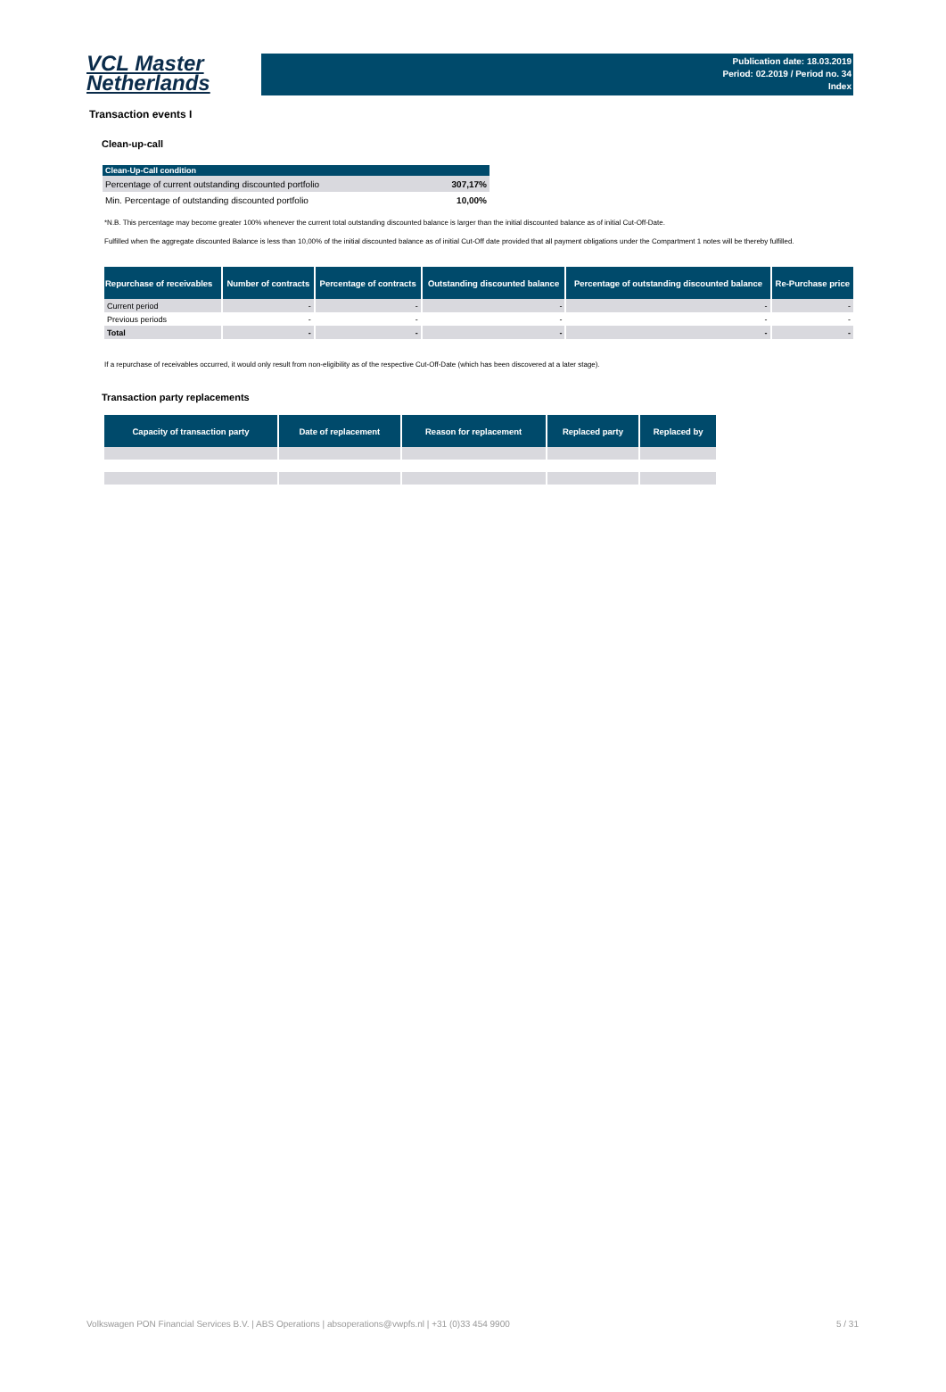VCL Master
Netherlands
Publication date: 18.03.2019
Period: 02.2019 / Period no. 34
Index
Transaction events I
Clean-up-call
| Clean-Up-Call condition | |
| --- | --- |
| Percentage of current outstanding discounted portfolio | 307,17% |
| Min. Percentage of outstanding discounted portfolio | 10,00% |
*N.B. This percentage may become greater 100% whenever the current total outstanding discounted balance is larger than the initial discounted balance as of initial Cut-Off-Date.
Fulfilled when the aggregate discounted Balance is less than 10,00% of the initial discounted balance as of initial Cut-Off date provided that all payment obligations under the Compartment 1 notes will be thereby fulfilled.
| Repurchase of receivables | Number of contracts | Percentage of contracts | Outstanding discounted balance | Percentage of outstanding discounted balance | Re-Purchase price |
| --- | --- | --- | --- | --- | --- |
| Current period | - | - | - | - | - |
| Previous periods | - | - | - | - | - |
| Total | - | - | - | - | - |
If a repurchase of receivables occurred, it would only result from non-eligibility as of the respective Cut-Off-Date (which has been discovered at a later stage).
Transaction party replacements
| Capacity of transaction party | Date of replacement | Reason for replacement | Replaced party | Replaced by |
| --- | --- | --- | --- | --- |
Volkswagen PON Financial Services B.V. | ABS Operations | absoperations@vwpfs.nl | +31 (0)33 454 9900 5 / 31